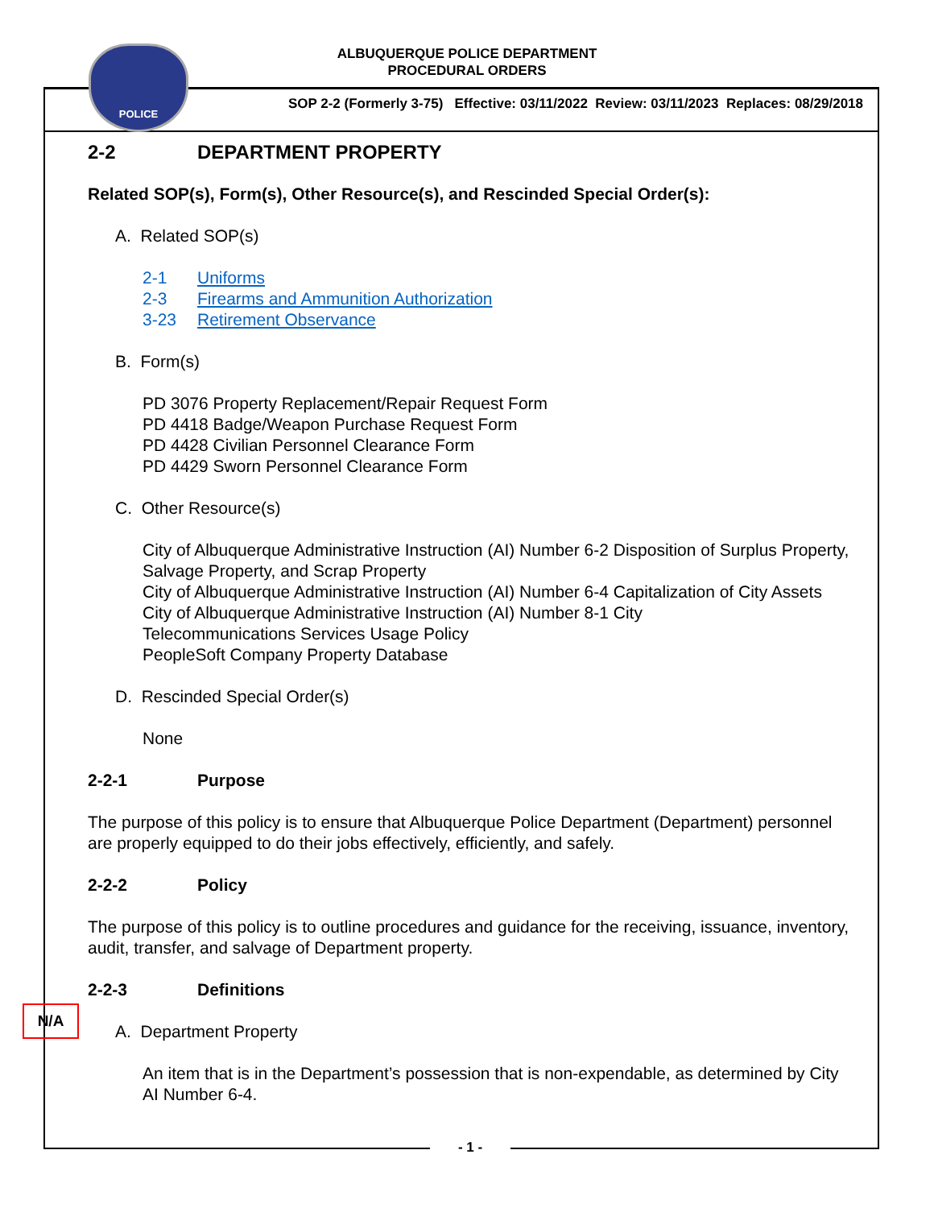POLICE
ALBUQUERQUE POLICE DEPARTMENT
PROCEDURAL ORDERS
SOP 2-2 (Formerly 3-75) Effective: 03/11/2022 Review: 03/11/2023 Replaces: 08/29/2018
N/A
2-2 DEPARTMENT PROPERTY
Related SOP(s), Form(s), Other Resource(s), and Rescinded Special Order(s):
A. Related SOP(s)
2-1 Uniforms
2-3 Firearms and Ammunition Authorization
3-23 Retirement Observance
B. Form(s)
PD 3076 Property Replacement/Repair Request Form
PD 4418 Badge/Weapon Purchase Request Form
PD 4428 Civilian Personnel Clearance Form
PD 4429 Sworn Personnel Clearance Form
C. Other Resource(s)
City of Albuquerque Administrative Instruction (AI) Number 6-2 Disposition of Surplus Property, Salvage Property, and Scrap Property
City of Albuquerque Administrative Instruction (AI) Number 6-4 Capitalization of City Assets
City of Albuquerque Administrative Instruction (AI) Number 8-1 City
Telecommunications Services Usage Policy
PeopleSoft Company Property Database
D. Rescinded Special Order(s)
None
2-2-1 Purpose
The purpose of this policy is to ensure that Albuquerque Police Department (Department) personnel are properly equipped to do their jobs effectively, efficiently, and safely.
2-2-2 Policy
The purpose of this policy is to outline procedures and guidance for the receiving, issuance, inventory, audit, transfer, and salvage of Department property.
2-2-3 Definitions
A. Department Property
An item that is in the Department’s possession that is non-expendable, as determined by City AI Number 6-4.
- 1 -